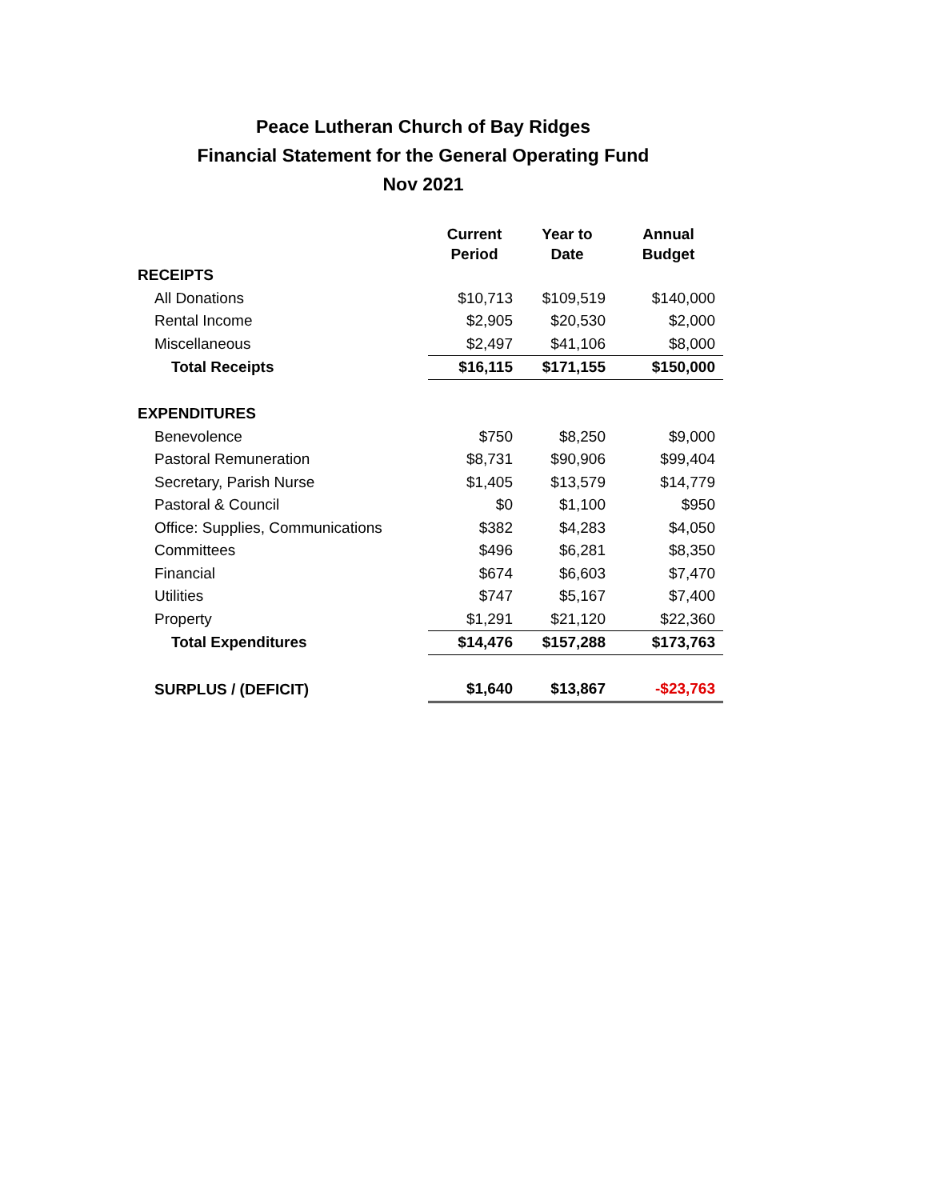Peace Lutheran Church of Bay Ridges
Financial Statement for the General Operating Fund
Nov 2021
| | Current Period | Year to Date | Annual Budget |
| --- | --- | --- | --- |
| RECEIPTS | | | |
| All Donations | $10,713 | $109,519 | $140,000 |
| Rental Income | $2,905 | $20,530 | $2,000 |
| Miscellaneous | $2,497 | $41,106 | $8,000 |
| Total Receipts | $16,115 | $171,155 | $150,000 |
| EXPENDITURES | | | |
| Benevolence | $750 | $8,250 | $9,000 |
| Pastoral Remuneration | $8,731 | $90,906 | $99,404 |
| Secretary, Parish Nurse | $1,405 | $13,579 | $14,779 |
| Pastoral & Council | $0 | $1,100 | $950 |
| Office: Supplies, Communications | $382 | $4,283 | $4,050 |
| Committees | $496 | $6,281 | $8,350 |
| Financial | $674 | $6,603 | $7,470 |
| Utilities | $747 | $5,167 | $7,400 |
| Property | $1,291 | $21,120 | $22,360 |
| Total Expenditures | $14,476 | $157,288 | $173,763 |
| SURPLUS / (DEFICIT) | $1,640 | $13,867 | -$23,763 |